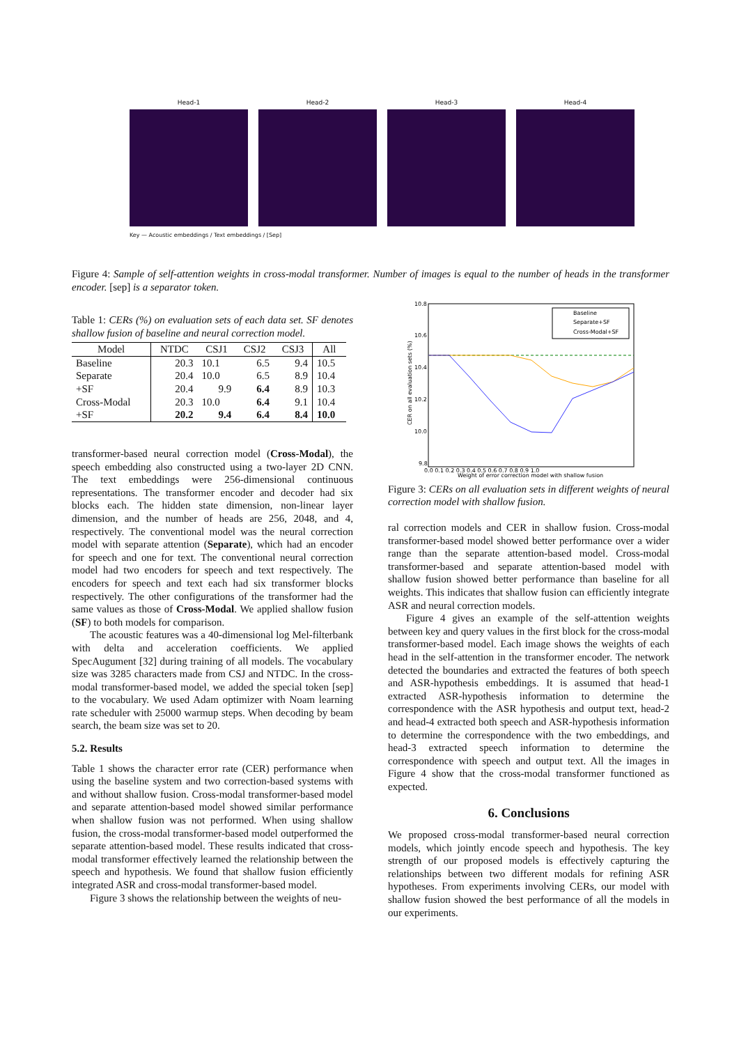Head-1 Head-2 Head-3 Head-4
Key — Acoustic embeddings / Text embeddings / [Sep]
Figure 4: Sample of self-attention weights in cross-modal transformer. Number of images is equal to the number of heads in the transformer encoder. [sep] is a separator token.
Table 1: CERs (%) on evaluation sets of each data set. SF denotes shallow fusion of baseline and neural correction model.
| Model | NTDC | CSJ1 | CSJ2 | CSJ3 | All |
| --- | --- | --- | --- | --- | --- |
| Baseline | 20.3 | 10.1 | 6.5 | 9.4 | 10.5 |
| Separate | 20.4 | 10.0 | 6.5 | 8.9 | 10.4 |
| +SF | 20.4 | 9.9 | 6.4 | 8.9 | 10.3 |
| Cross-Modal | 20.3 | 10.0 | 6.4 | 9.1 | 10.4 |
| +SF | 20.2 | 9.4 | 6.4 | 8.4 | 10.0 |
transformer-based neural correction model (Cross-Modal), the speech embedding also constructed using a two-layer 2D CNN. The text embeddings were 256-dimensional continuous representations. The transformer encoder and decoder had six blocks each. The hidden state dimension, non-linear layer dimension, and the number of heads are 256, 2048, and 4, respectively. The conventional model was the neural correction model with separate attention (Separate), which had an encoder for speech and one for text. The conventional neural correction model had two encoders for speech and text respectively. The encoders for speech and text each had six transformer blocks respectively. The other configurations of the transformer had the same values as those of Cross-Modal. We applied shallow fusion (SF) to both models for comparison.
The acoustic features was a 40-dimensional log Mel-filterbank with delta and acceleration coefficients. We applied SpecAugument [32] during training of all models. The vocabulary size was 3285 characters made from CSJ and NTDC. In the cross-modal transformer-based model, we added the special token [sep] to the vocabulary. We used Adam optimizer with Noam learning rate scheduler with 25000 warmup steps. When decoding by beam search, the beam size was set to 20.
5.2. Results
Table 1 shows the character error rate (CER) performance when using the baseline system and two correction-based systems with and without shallow fusion. Cross-modal transformer-based model and separate attention-based model showed similar performance when shallow fusion was not performed. When using shallow fusion, the cross-modal transformer-based model outperformed the separate attention-based model. These results indicated that cross-modal transformer effectively learned the relationship between the speech and hypothesis. We found that shallow fusion efficiently integrated ASR and cross-modal transformer-based model.
Figure 3 shows the relationship between the weights of neu-
10.8
10.6
10.4
10.2
10.0
9.8
Baseline
Separate+SF
Cross-Modal+SF
0.0 0.1 0.2 0.3 0.4 0.5 0.6 0.7 0.8 0.9 1.0
Weight of error correction model with shallow fusion
CER on all evaluation sets (%)
Figure 3: CERs on all evaluation sets in different weights of neural correction model with shallow fusion.
ral correction models and CER in shallow fusion. Cross-modal transformer-based model showed better performance over a wider range than the separate attention-based model. Cross-modal transformer-based and separate attention-based model with shallow fusion showed better performance than baseline for all weights. This indicates that shallow fusion can efficiently integrate ASR and neural correction models.
Figure 4 gives an example of the self-attention weights between key and query values in the first block for the cross-modal transformer-based model. Each image shows the weights of each head in the self-attention in the transformer encoder. The network detected the boundaries and extracted the features of both speech and ASR-hypothesis embeddings. It is assumed that head-1 extracted ASR-hypothesis information to determine the correspondence with the ASR hypothesis and output text, head-2 and head-4 extracted both speech and ASR-hypothesis information to determine the correspondence with the two embeddings, and head-3 extracted speech information to determine the correspondence with speech and output text. All the images in Figure 4 show that the cross-modal transformer functioned as expected.
6. Conclusions
We proposed cross-modal transformer-based neural correction models, which jointly encode speech and hypothesis. The key strength of our proposed models is effectively capturing the relationships between two different modals for refining ASR hypotheses. From experiments involving CERs, our model with shallow fusion showed the best performance of all the models in our experiments.